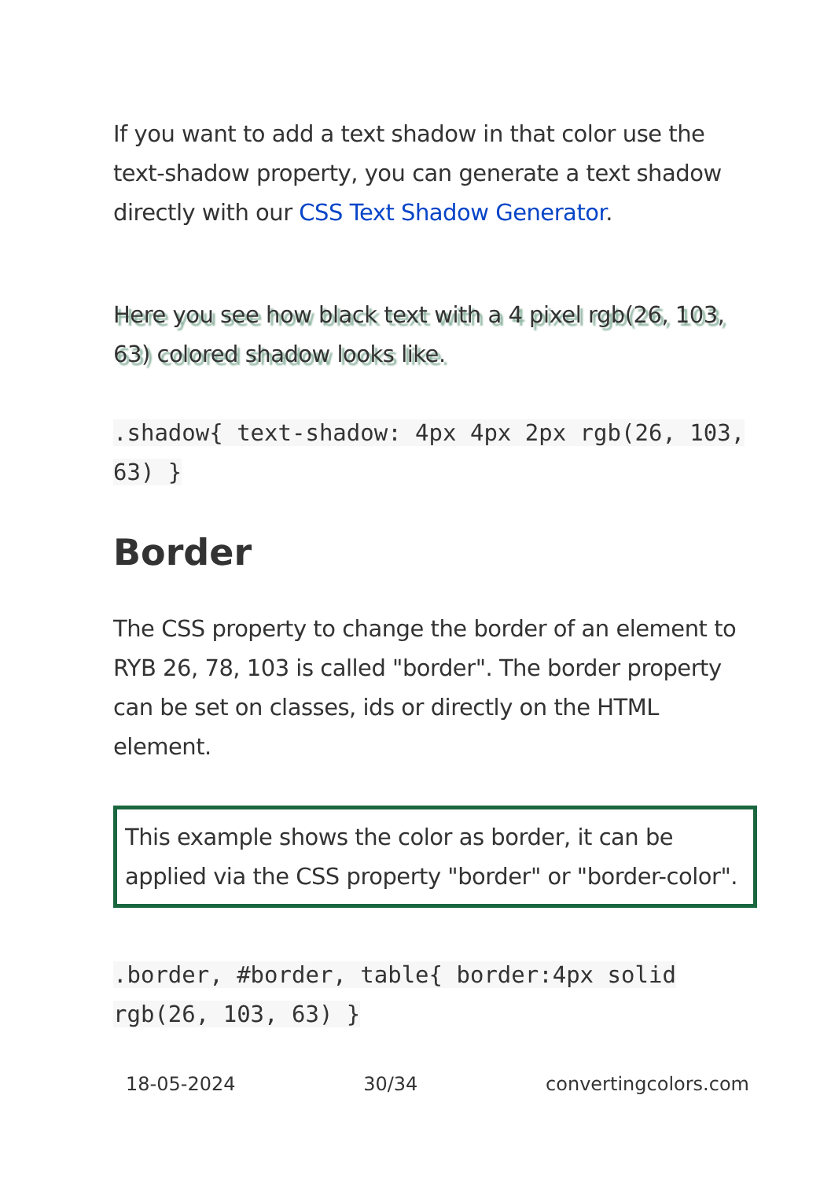If you want to add a text shadow in that color use the text-shadow property, you can generate a text shadow directly with our CSS Text Shadow Generator.
Here you see how black text with a 4 pixel rgb(26, 103, 63) colored shadow looks like.
.shadow{ text-shadow: 4px 4px 2px rgb(26, 103, 63) }
Border
The CSS property to change the border of an element to RYB 26, 78, 103 is called "border". The border property can be set on classes, ids or directly on the HTML element.
This example shows the color as border, it can be applied via the CSS property "border" or "border-color".
.border, #border, table{ border:4px solid rgb(26, 103, 63) }
18-05-2024 30/34 convertingcolors.com